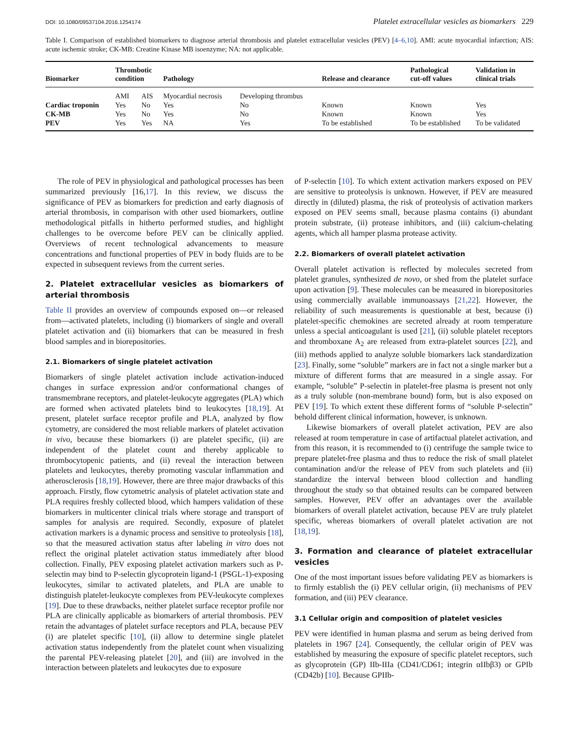DOI: 10.1080/09537104.2016.1254174 Platelet extracellular vesicles as biomarkers 229
Table I. Comparison of established biomarkers to diagnose arterial thrombosis and platelet extracellular vesicles (PEV) [4–6,10]. AMI: acute myocardial infarction; AIS: acute ischemic stroke; CK-MB: Creatine Kinase MB isoenzyme; NA: not applicable.
| Biomarker | Thrombotic condition | | Pathology | | Release and clearance | Pathological cut-off values | Validation in clinical trials |
| --- | --- | --- | --- | --- | --- | --- | --- |
| | AMI | AIS | Myocardial necrosis | Developing thrombus | | | |
| Cardiac troponin | Yes | No | Yes | No | Known | Known | Yes |
| CK-MB | Yes | No | Yes | No | Known | Known | Yes |
| PEV | Yes | Yes | NA | Yes | To be established | To be established | To be validated |
The role of PEV in physiological and pathological processes has been summarized previously [16,17]. In this review, we discuss the significance of PEV as biomarkers for prediction and early diagnosis of arterial thrombosis, in comparison with other used biomarkers, outline methodological pitfalls in hitherto performed studies, and highlight challenges to be overcome before PEV can be clinically applied. Overviews of recent technological advancements to measure concentrations and functional properties of PEV in body fluids are to be expected in subsequent reviews from the current series.
2. Platelet extracellular vesicles as biomarkers of arterial thrombosis
Table II provides an overview of compounds exposed on—or released from—activated platelets, including (i) biomarkers of single and overall platelet activation and (ii) biomarkers that can be measured in fresh blood samples and in biorepositories.
2.1. Biomarkers of single platelet activation
Biomarkers of single platelet activation include activation-induced changes in surface expression and/or conformational changes of transmembrane receptors, and platelet-leukocyte aggregates (PLA) which are formed when activated platelets bind to leukocytes [18,19]. At present, platelet surface receptor profile and PLA, analyzed by flow cytometry, are considered the most reliable markers of platelet activation in vivo, because these biomarkers (i) are platelet specific, (ii) are independent of the platelet count and thereby applicable to thrombocytopenic patients, and (ii) reveal the interaction between platelets and leukocytes, thereby promoting vascular inflammation and atherosclerosis [18,19]. However, there are three major drawbacks of this approach. Firstly, flow cytometric analysis of platelet activation state and PLA requires freshly collected blood, which hampers validation of these biomarkers in multicenter clinical trials where storage and transport of samples for analysis are required. Secondly, exposure of platelet activation markers is a dynamic process and sensitive to proteolysis [18], so that the measured activation status after labeling in vitro does not reflect the original platelet activation status immediately after blood collection. Finally, PEV exposing platelet activation markers such as P-selectin may bind to P-selectin glycoprotein ligand-1 (PSGL-1)-exposing leukocytes, similar to activated platelets, and PLA are unable to distinguish platelet-leukocyte complexes from PEV-leukocyte complexes [19]. Due to these drawbacks, neither platelet surface receptor profile nor PLA are clinically applicable as biomarkers of arterial thrombosis. PEV retain the advantages of platelet surface receptors and PLA, because PEV (i) are platelet specific [10], (ii) allow to determine single platelet activation status independently from the platelet count when visualizing the parental PEV-releasing platelet [20], and (iii) are involved in the interaction between platelets and leukocytes due to exposure
of P-selectin [10]. To which extent activation markers exposed on PEV are sensitive to proteolysis is unknown. However, if PEV are measured directly in (diluted) plasma, the risk of proteolysis of activation markers exposed on PEV seems small, because plasma contains (i) abundant protein substrate, (ii) protease inhibitors, and (iii) calcium-chelating agents, which all hamper plasma protease activity.
2.2. Biomarkers of overall platelet activation
Overall platelet activation is reflected by molecules secreted from platelet granules, synthesized de novo, or shed from the platelet surface upon activation [9]. These molecules can be measured in biorepositories using commercially available immunoassays [21,22]. However, the reliability of such measurements is questionable at best, because (i) platelet-specific chemokines are secreted already at room temperature unless a special anticoagulant is used [21], (ii) soluble platelet receptors and thromboxane A<sub>2</sub> are released from extra-platelet sources [22], and (iii) methods applied to analyze soluble biomarkers lack standardization [23]. Finally, some “soluble” markers are in fact not a single marker but a mixture of different forms that are measured in a single assay. For example, “soluble” P-selectin in platelet-free plasma is present not only as a truly soluble (non-membrane bound) form, but is also exposed on PEV [19]. To which extent these different forms of “soluble P-selectin” behold different clinical information, however, is unknown.
Likewise biomarkers of overall platelet activation, PEV are also released at room temperature in case of artifactual platelet activation, and from this reason, it is recommended to (i) centrifuge the sample twice to prepare platelet-free plasma and thus to reduce the risk of small platelet contamination and/or the release of PEV from such platelets and (ii) standardize the interval between blood collection and handling throughout the study so that obtained results can be compared between samples. However, PEV offer an advantages over the available biomarkers of overall platelet activation, because PEV are truly platelet specific, whereas biomarkers of overall platelet activation are not [18,19].
3. Formation and clearance of platelet extracellular vesicles
One of the most important issues before validating PEV as biomarkers is to firmly establish the (i) PEV cellular origin, (ii) mechanisms of PEV formation, and (iii) PEV clearance.
3.1 Cellular origin and composition of platelet vesicles
PEV were identified in human plasma and serum as being derived from platelets in 1967 [24]. Consequently, the cellular origin of PEV was established by measuring the exposure of specific platelet receptors, such as glycoprotein (GP) IIb-IIIa (CD41/CD61; integrin αIIbβ3) or GPIb (CD42b) [10]. Because GPIIb-